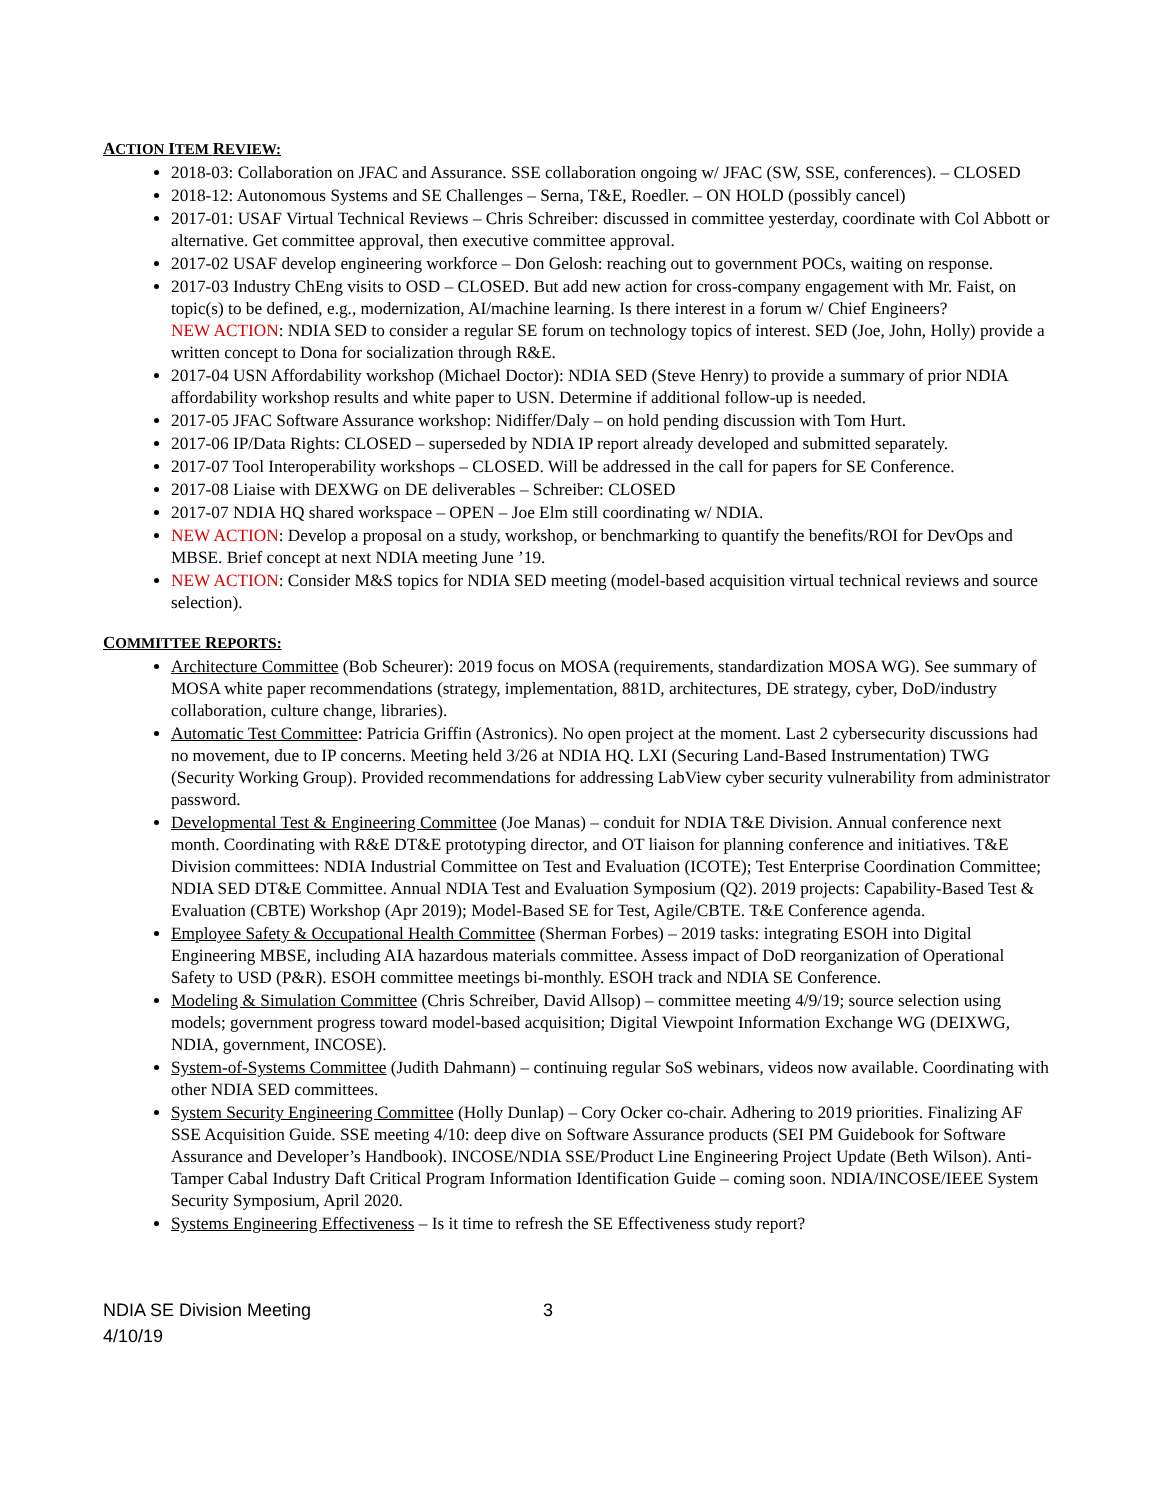ACTION ITEM REVIEW:
2018-03: Collaboration on JFAC and Assurance. SSE collaboration ongoing w/ JFAC (SW, SSE, conferences). – CLOSED
2018-12: Autonomous Systems and SE Challenges – Serna, T&E, Roedler. – ON HOLD (possibly cancel)
2017-01: USAF Virtual Technical Reviews – Chris Schreiber: discussed in committee yesterday, coordinate with Col Abbott or alternative. Get committee approval, then executive committee approval.
2017-02 USAF develop engineering workforce – Don Gelosh: reaching out to government POCs, waiting on response.
2017-03 Industry ChEng visits to OSD – CLOSED. But add new action for cross-company engagement with Mr. Faist, on topic(s) to be defined, e.g., modernization, AI/machine learning. Is there interest in a forum w/ Chief Engineers?
NEW ACTION: NDIA SED to consider a regular SE forum on technology topics of interest. SED (Joe, John, Holly) provide a written concept to Dona for socialization through R&E.
2017-04 USN Affordability workshop (Michael Doctor): NDIA SED (Steve Henry) to provide a summary of prior NDIA affordability workshop results and white paper to USN. Determine if additional follow-up is needed.
2017-05 JFAC Software Assurance workshop: Nidiffer/Daly – on hold pending discussion with Tom Hurt.
2017-06 IP/Data Rights: CLOSED – superseded by NDIA IP report already developed and submitted separately.
2017-07 Tool Interoperability workshops – CLOSED. Will be addressed in the call for papers for SE Conference.
2017-08 Liaise with DEXWG on DE deliverables – Schreiber: CLOSED
2017-07 NDIA HQ shared workspace – OPEN – Joe Elm still coordinating w/ NDIA.
NEW ACTION: Develop a proposal on a study, workshop, or benchmarking to quantify the benefits/ROI for DevOps and MBSE. Brief concept at next NDIA meeting June ’19.
NEW ACTION: Consider M&S topics for NDIA SED meeting (model-based acquisition virtual technical reviews and source selection).
COMMITTEE REPORTS:
Architecture Committee (Bob Scheurer): 2019 focus on MOSA (requirements, standardization MOSA WG). See summary of MOSA white paper recommendations (strategy, implementation, 881D, architectures, DE strategy, cyber, DoD/industry collaboration, culture change, libraries).
Automatic Test Committee: Patricia Griffin (Astronics). No open project at the moment. Last 2 cybersecurity discussions had no movement, due to IP concerns. Meeting held 3/26 at NDIA HQ. LXI (Securing Land-Based Instrumentation) TWG (Security Working Group). Provided recommendations for addressing LabView cyber security vulnerability from administrator password.
Developmental Test & Engineering Committee (Joe Manas) – conduit for NDIA T&E Division. Annual conference next month. Coordinating with R&E DT&E prototyping director, and OT liaison for planning conference and initiatives. T&E Division committees: NDIA Industrial Committee on Test and Evaluation (ICOTE); Test Enterprise Coordination Committee; NDIA SED DT&E Committee. Annual NDIA Test and Evaluation Symposium (Q2). 2019 projects: Capability-Based Test & Evaluation (CBTE) Workshop (Apr 2019); Model-Based SE for Test, Agile/CBTE. T&E Conference agenda.
Employee Safety & Occupational Health Committee (Sherman Forbes) – 2019 tasks: integrating ESOH into Digital Engineering MBSE, including AIA hazardous materials committee. Assess impact of DoD reorganization of Operational Safety to USD (P&R). ESOH committee meetings bi-monthly. ESOH track and NDIA SE Conference.
Modeling & Simulation Committee (Chris Schreiber, David Allsop) – committee meeting 4/9/19; source selection using models; government progress toward model-based acquisition; Digital Viewpoint Information Exchange WG (DEIXWG, NDIA, government, INCOSE).
System-of-Systems Committee (Judith Dahmann) – continuing regular SoS webinars, videos now available. Coordinating with other NDIA SED committees.
System Security Engineering Committee (Holly Dunlap) – Cory Ocker co-chair. Adhering to 2019 priorities. Finalizing AF SSE Acquisition Guide. SSE meeting 4/10: deep dive on Software Assurance products (SEI PM Guidebook for Software Assurance and Developer’s Handbook). INCOSE/NDIA SSE/Product Line Engineering Project Update (Beth Wilson). Anti-Tamper Cabal Industry Daft Critical Program Information Identification Guide – coming soon. NDIA/INCOSE/IEEE System Security Symposium, April 2020.
Systems Engineering Effectiveness – Is it time to refresh the SE Effectiveness study report?
NDIA SE Division Meeting
4/10/19
3